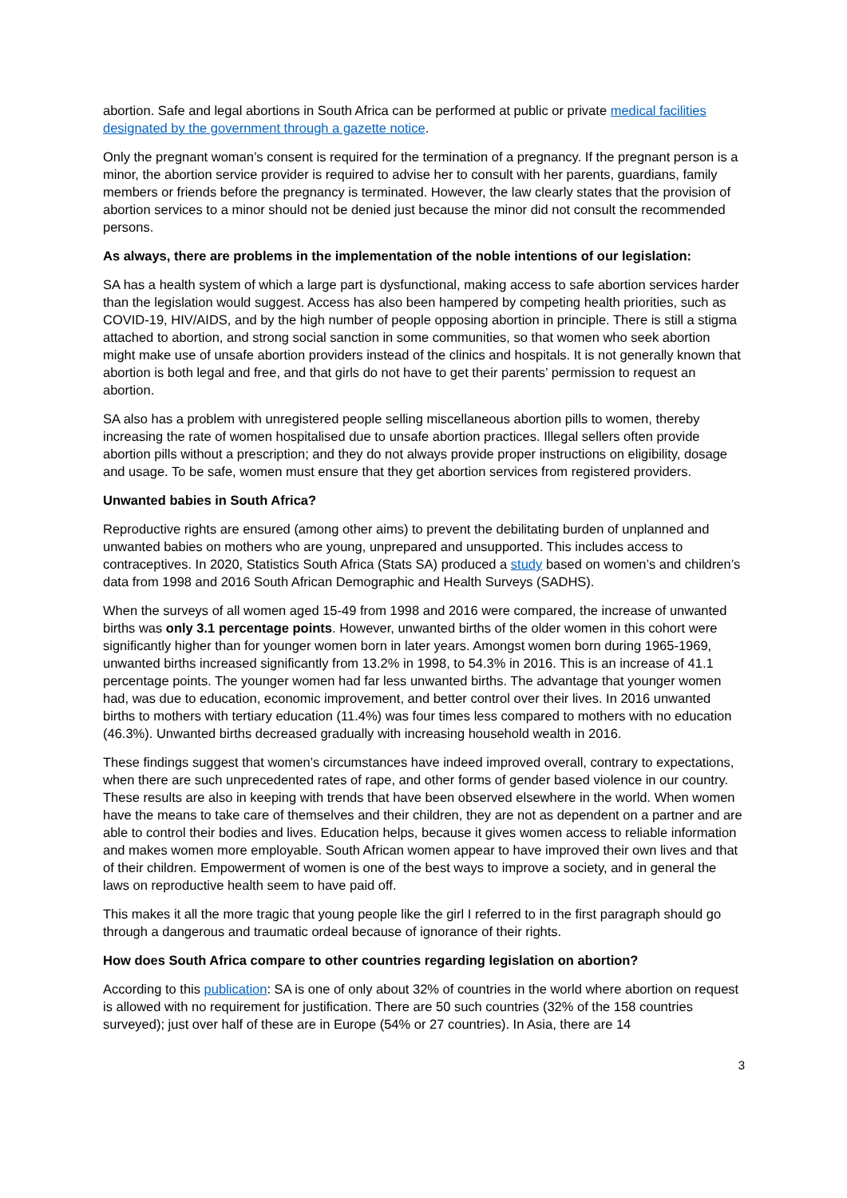abortion. Safe and legal abortions in South Africa can be performed at public or private medical facilities designated by the government through a gazette notice.
Only the pregnant woman’s consent is required for the termination of a pregnancy. If the pregnant person is a minor, the abortion service provider is required to advise her to consult with her parents, guardians, family members or friends before the pregnancy is terminated. However, the law clearly states that the provision of abortion services to a minor should not be denied just because the minor did not consult the recommended persons.
As always, there are problems in the implementation of the noble intentions of our legislation:
SA has a health system of which a large part is dysfunctional, making access to safe abortion services harder than the legislation would suggest. Access has also been hampered by competing health priorities, such as COVID-19, HIV/AIDS, and by the high number of people opposing abortion in principle. There is still a stigma attached to abortion, and strong social sanction in some communities, so that women who seek abortion might make use of unsafe abortion providers instead of the clinics and hospitals. It is not generally known that abortion is both legal and free, and that girls do not have to get their parents’ permission to request an abortion.
SA also has a problem with unregistered people selling miscellaneous abortion pills to women, thereby increasing the rate of women hospitalised due to unsafe abortion practices. Illegal sellers often provide abortion pills without a prescription; and they do not always provide proper instructions on eligibility, dosage and usage. To be safe, women must ensure that they get abortion services from registered providers.
Unwanted babies in South Africa?
Reproductive rights are ensured (among other aims) to prevent the debilitating burden of unplanned and unwanted babies on mothers who are young, unprepared and unsupported. This includes access to contraceptives. In 2020, Statistics South Africa (Stats SA) produced a study based on women’s and children’s data from 1998 and 2016 South African Demographic and Health Surveys (SADHS).
When the surveys of all women aged 15-49 from 1998 and 2016 were compared, the increase of unwanted births was only 3.1 percentage points. However, unwanted births of the older women in this cohort were significantly higher than for younger women born in later years. Amongst women born during 1965-1969, unwanted births increased significantly from 13.2% in 1998, to 54.3% in 2016. This is an increase of 41.1 percentage points. The younger women had far less unwanted births. The advantage that younger women had, was due to education, economic improvement, and better control over their lives. In 2016 unwanted births to mothers with tertiary education (11.4%) was four times less compared to mothers with no education (46.3%). Unwanted births decreased gradually with increasing household wealth in 2016.
These findings suggest that women’s circumstances have indeed improved overall, contrary to expectations, when there are such unprecedented rates of rape, and other forms of gender based violence in our country. These results are also in keeping with trends that have been observed elsewhere in the world. When women have the means to take care of themselves and their children, they are not as dependent on a partner and are able to control their bodies and lives. Education helps, because it gives women access to reliable information and makes women more employable. South African women appear to have improved their own lives and that of their children. Empowerment of women is one of the best ways to improve a society, and in general the laws on reproductive health seem to have paid off.
This makes it all the more tragic that young people like the girl I referred to in the first paragraph should go through a dangerous and traumatic ordeal because of ignorance of their rights.
How does South Africa compare to other countries regarding legislation on abortion?
According to this publication: SA is one of only about 32% of countries in the world where abortion on request is allowed with no requirement for justification. There are 50 such countries (32% of the 158 countries surveyed); just over half of these are in Europe (54% or 27 countries). In Asia, there are 14
3